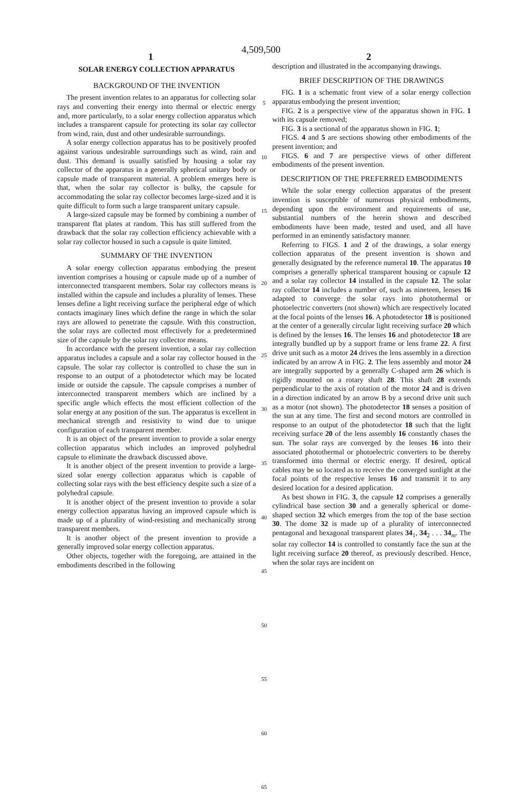4,509,500
1 2
SOLAR ENERGY COLLECTION APPARATUS
BACKGROUND OF THE INVENTION
The present invention relates to an apparatus for collecting solar rays and converting their energy into thermal or electric energy and, more particularly, to a solar energy collection apparatus which includes a transparent capsule for protecting its solar ray collector from wind, rain, dust and other undesirable surroundings.
A solar energy collection apparatus has to be positively proofed against various undesirable surroundings such as wind, rain and dust. This demand is usually satisfied by housing a solar ray collector of the apparatus in a generally spherical unitary body or capsule made of transparent material. A problem emerges here is that, when the solar ray collector is bulky, the capsule for accommodating the solar ray collector becomes large-sized and it is quite difficult to form such a large transparent unitary capsule.
A large-sized capsule may be formed by combining a number of transparent flat plates at random. This has still suffered from the drawback that the solar ray collection efficiency achievable with a solar ray collector housed in such a capsule is quite limited.
SUMMARY OF THE INVENTION
A solar energy collection apparatus embodying the present invention comprises a housing or capsule made up of a number of interconnected transparent members. Solar ray collectors means is installed within the capsule and includes a plurality of lenses. These lenses define a light receiving surface the peripheral edge of which contacts imaginary lines which define the range in which the solar rays are allowed to penetrate the capsule. With this construction, the solar rays are collected most effectively for a predetermined size of the capsule by the solar ray collector means.
In accordance with the present invention, a solar ray collection apparatus includes a capsule and a solar ray collector housed in the capsule. The solar ray collector is controlled to chase the sun in response to an output of a photodetector which may be located inside or outside the capsule. The capsule comprises a number of interconnected transparent members which are inclined by a specific angle which effects the most efficient collection of the solar energy at any position of the sun. The apparatus is excellent in mechanical strength and resistivity to wind due to unique configuration of each transparent member.
It is an object of the present invention to provide a solar energy collection apparatus which includes an improved polyhedral capsule to eliminate the drawback discussed above.
It is another object of the present invention to provide a large-sized solar energy collection apparatus which is capable of collecting solar rays with the best efficiency despite such a size of a polyhedral capsule.
It is another object of the present invention to provide a solar energy collection apparatus having an improved capsule which is made up of a plurality of wind-resisting and mechanically strong transparent members.
It is another object of the present invention to provide a generally improved solar energy collection apparatus.
Other objects, together with the foregoing, are attained in the embodiments described in the following
5
10
15
20
25
30
35
40
45
50
55
60
65
description and illustrated in the accompanying drawings.
BRIEF DESCRIPTION OF THE DRAWINGS
FIG. 1 is a schematic front view of a solar energy collection apparatus embodying the present invention;
FIG. 2 is a perspective view of the apparatus shown in FIG. 1 with its capsule removed;
FIG. 3 is a sectional of the apparatus shown in FIG. 1;
FIGS. 4 and 5 are sections showing other embodiments of the present invention; and
FIGS. 6 and 7 are perspective views of other different embodiments of the present invention.
DESCRIPTION OF THE PREFERRED EMBODIMENTS
While the solar energy collection apparatus of the present invention is susceptible of numerous physical embodiments, depending upon the environment and requirements of use, substantial numbers of the herein shown and described embodiments have been made, tested and used, and all have performed in an eminently satisfactory manner.
Referring to FIGS. 1 and 2 of the drawings, a solar energy collection apparatus of the present invention is shown and generally designated by the reference numeral 10. The apparatus 10 comprises a generally spherical transparent housing or capsule 12 and a solar ray collector 14 installed in the capsule 12. The solar ray collector 14 includes a number of, such as nineteen, lenses 16 adapted to converge the solar rays into photothermal or photoelectric converters (not shown) which are respectively located at the focal points of the lenses 16. A photodetector 18 is positioned at the center of a generally circular light receiving surface 20 which is defined by the lenses 16. The lenses 16 and photodetector 18 are integrally bundled up by a support frame or lens frame 22. A first drive unit such as a motor 24 drives the lens assembly in a direction indicated by an arrow A in FIG. 2. The lens assembly and motor 24 are integrally supported by a generally C-shaped arm 26 which is rigidly mounted on a rotary shaft 28. This shaft 28 extends perpendicular to the axis of rotation of the motor 24 and is driven in a direction indicated by an arrow B by a second drive unit such as a motor (not shown). The photodetector 18 senses a position of the sun at any time. The first and second motors are controlled in response to an output of the photodetector 18 such that the light receiving surface 20 of the lens assembly 16 constantly chases the sun. The solar rays are converged by the lenses 16 into their associated photothermal or photoelectric converters to be thereby transformed into thermal or electric energy. If desired, optical cables may be so located as to receive the converged sunlight at the focal points of the respective lenses 16 and transmit it to any desired location for a desired application.
As best shown in FIG. 3, the capsule 12 comprises a generally cylindrical base section 30 and a generally spherical or dome-shaped section 32 which emerges from the top of the base section 30. The dome 32 is made up of a plurality of interconnected pentagonal and hexagonal transparent plates 34<sub>1</sub>, 34<sub>2</sub> . . . 34<sub>m</sub>. The solar ray collector 14 is controlled to constantly face the sun at the light receiving surface 20 thereof, as previously described. Hence, when the solar rays are incident on